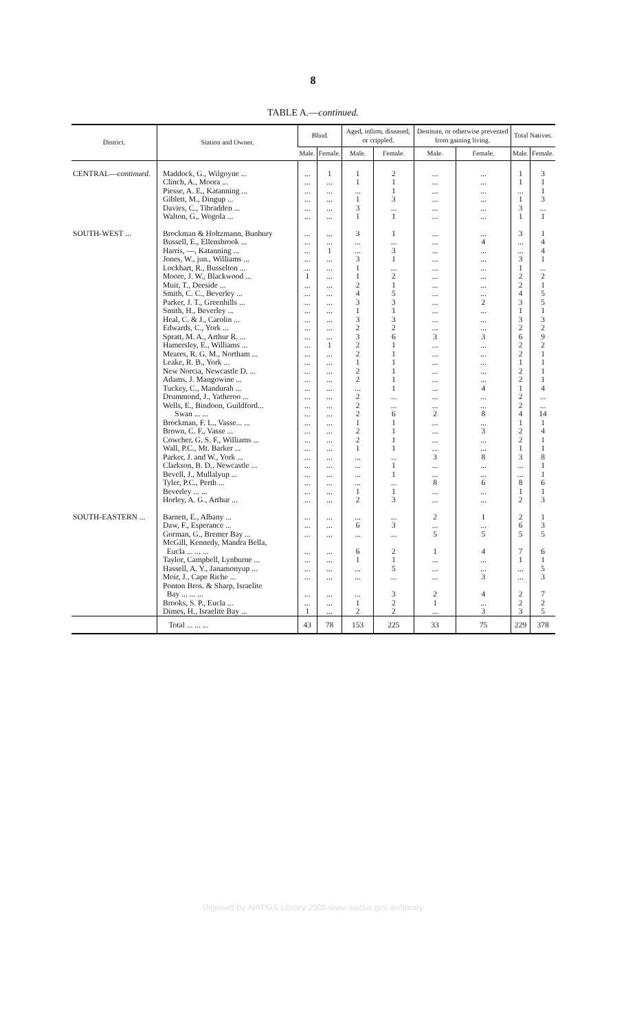8
TABLE A.—continued.
| District. | Station and Owner. | Blind. | | Aged, infirm, diseased, or crippled. | | Destitute, or otherwise prevented from gaining living. | | Total Natives. | |
| --- | --- | --- | --- | --- | --- | --- | --- | --- | --- |
| | | Male. | Female. | Male. | Female. | Male. | Female. | Male. | Female. |
| CENTRAL— continued. | Maddock, G., Wilgoyne ... | ... | 1 | 1 | 2 | ... | ... | 1 | 3 |
| | Clinch, A., Moora ... | ... | ... | 1 | 1 | ... | ... | 1 | 1 |
| | Piesse, A. E., Katanning ... | ... | ... | ... | 1 | ... | ... | ... | 1 |
| | Giblett, M., Dingup ... | ... | ... | 1 | 3 | ... | ... | 1 | 3 |
| | Davies, C., Tibradden ... | ... | ... | 3 | ... | ... | ... | 3 | ... |
| | Walton, G., Wogola ... | ... | ... | 1 | 1 | ... | ... | 1 | 1 |
| SOUTH-WEST ... | Brockman & Holtzmann, Bunbury | ... | ... | 3 | 1 | ... | ... | 3 | 1 |
| | Bussell, E., Ellensbrook ... | ... | ... | ... | ... | ... | 4 | ... | 4 |
| | Harris, —, Katanning ... | ... | 1 | ... | 3 | ... | ... | ... | 4 |
| | Jones, W., jun., Williams ... | ... | ... | 3 | 1 | ... | ... | 3 | 1 |
| | Lockhart, R., Busselton ... | ... | ... | 1 | ... | ... | ... | 1 | ... |
| | Moore, J. W., Blackwood ... | 1 | ... | 1 | 2 | ... | ... | 2 | 2 |
| | Muir, T., Deeside ... | ... | ... | 2 | 1 | ... | ... | 2 | 1 |
| | Smith, C. C., Beverley ... | ... | ... | 4 | 5 | ... | ... | 4 | 5 |
| | Parker, J. T., Greenhills ... | ... | ... | 3 | 3 | ... | 2 | 3 | 5 |
| | Smith, H., Beverley ... | ... | ... | 1 | 1 | ... | ... | 1 | 1 |
| | Heal, C. & J., Carolin ... | ... | ... | 3 | 3 | ... | ... | 3 | 3 |
| | Edwards, C., York ... | ... | ... | 2 | 2 | ... | ... | 2 | 2 |
| | Spratt, M. A., Arthur R. ... | ... | ... | 3 | 6 | 3 | 3 | 6 | 9 |
| | Hamersley, E., Williams ... | ... | 1 | 2 | 1 | ... | ... | 2 | 2 |
| | Meares, R. G. M., Northam ... | ... | ... | 2 | 1 | ... | ... | 2 | 1 |
| | Leake, R. B., York ... | ... | ... | 1 | 1 | ... | ... | 1 | 1 |
| | New Norcia, Newcastle D. ... | ... | ... | 2 | 1 | ... | ... | 2 | 1 |
| | Adams, J. Mangowine ... | ... | ... | 2 | 1 | ... | ... | 2 | 1 |
| | Tuckey, C., Mandurah ... | ... | ... | ... | 1 | ... | 4 | 1 | 4 |
| | Drummond, J., Yatheroo ... | ... | ... | 2 | ... | ... | ... | 2 | ... |
| | Wells, E., Bindoon, Guildford... | ... | ... | 2 | ... | ... | ... | 2 | ... |
| | Swan ... ... | ... | ... | 2 | 6 | 2 | 8 | 4 | 14 |
| | Brockman, F. L., Vasse... ... | ... | ... | 1 | 1 | ... | ... | 1 | 1 |
| | Brown, C. F., Vasse ... | ... | ... | 2 | 1 | ... | 3 | 2 | 4 |
| | Cowcher, G. S. F., Williams ... | ... | ... | 2 | 1 | ... | ... | 2 | 1 |
| | Wall, P.C., Mt. Barker ... | ... | ... | 1 | 1 | ... | ... | 1 | 1 |
| | Parker, J. and W., York ... | ... | ... | ... | ... | 3 | 8 | 3 | 8 |
| | Clarkson, B. D., Newcastle ... | ... | ... | ... | 1 | ... | ... | ... | 1 |
| | Bevell, J., Mullalyup ... | ... | ... | ... | 1 | ... | ... | ... | 1 |
| | Tyler, P.C., Perth ... | ... | ... | ... | ... | 8 | 6 | 8 | 6 |
| | Beverley ... ... | ... | ... | 1 | 1 | ... | ... | 1 | 1 |
| | Horley, A. G., Arthur ... | ... | ... | 2 | 3 | ... | ... | 2 | 3 |
| SOUTH-EASTERN ... | Barnett, E., Albany ... | ... | ... | ... | ... | 2 | 1 | 2 | 1 |
| | Daw, F., Esperance ... | ... | ... | 6 | 3 | ... | ... | 6 | 3 |
| | Gorman, G., Bremer Bay ... | ... | ... | ... | ... | 5 | 5 | 5 | 5 |
| | McGill, Kennedy, Mandra Bella, Eucla ... ... ... | ... | ... | 6 | 2 | 1 | 4 | 7 | 6 |
| | Taylor, Campbell, Lynburne ... | ... | ... | 1 | 1 | ... | ... | 1 | 1 |
| | Hassell, A. Y., Janamonyup ... | ... | ... | ... | 5 | ... | ... | ... | 5 |
| | Moir, J., Cape Riche ... | ... | ... | ... | ... | ... | 3 | ... | 3 |
| | Ponton Bros. & Sharp, Israelite Bay ... ... ... | ... | ... | ... | 3 | 2 | 4 | 2 | 7 |
| | Brooks, S. P., Eucla ... | ... | ... | 1 | 2 | 1 | ... | 2 | 2 |
| | Dimes, H., Israelite Bay ... | 1 | ... | 2 | 2 | ... | 3 | 3 | 5 |
| | Total ... ... ... | 43 | 78 | 153 | 225 | 33 | 75 | 229 | 378 |
Digitised by AIATSIS Library 2008-www.aiatsis.gov.au/library